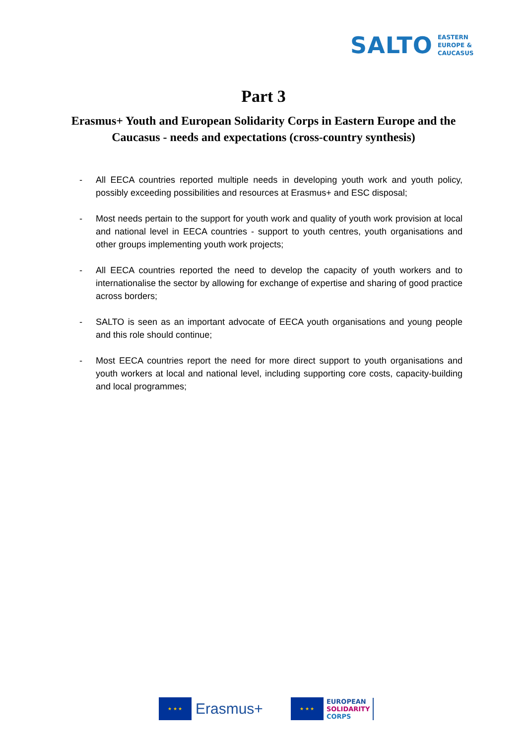SALTO
EASTERN
EUROPE &
CAUCASUS
Part 3
Erasmus+ Youth and European Solidarity Corps in Eastern Europe and the Caucasus - needs and expectations (cross-country synthesis)
- All EECA countries reported multiple needs in developing youth work and youth policy, possibly exceeding possibilities and resources at Erasmus+ and ESC disposal;
- Most needs pertain to the support for youth work and quality of youth work provision at local and national level in EECA countries - support to youth centres, youth organisations and other groups implementing youth work projects;
- All EECA countries reported the need to develop the capacity of youth workers and to internationalise the sector by allowing for exchange of expertise and sharing of good practice across borders;
- SALTO is seen as an important advocate of EECA youth organisations and young people and this role should continue;
- Most EECA countries report the need for more direct support to youth organisations and youth workers at local and national level, including supporting core costs, capacity-building and local programmes;
★ ★ ★
Erasmus+
★ ★ ★
EUROPEAN
SOLIDARITY
CORPS